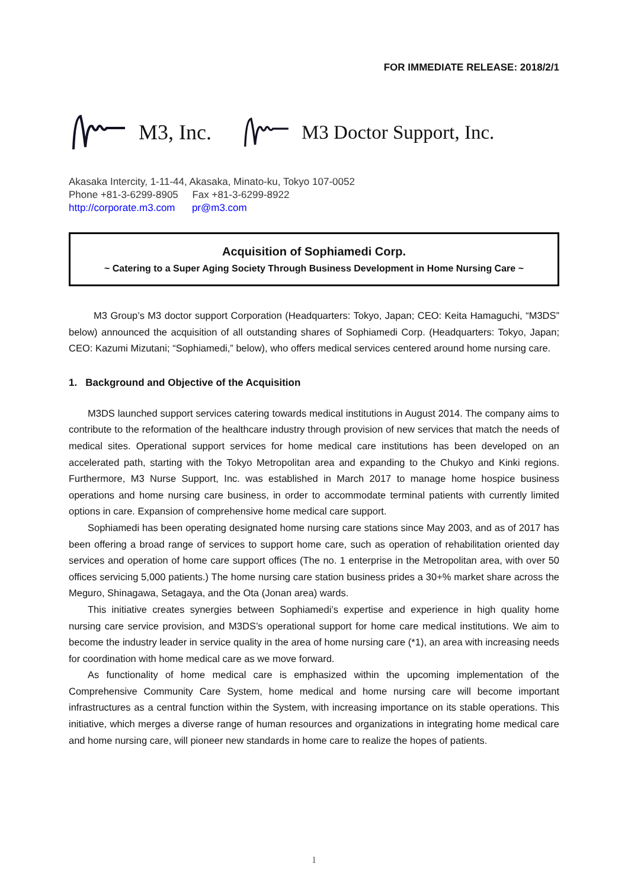FOR IMMEDIATE RELEASE: 2018/2/1
M3, Inc. M3 Doctor Support, Inc.
Akasaka Intercity, 1-11-44, Akasaka, Minato-ku, Tokyo 107-0052
Phone +81-3-6299-8905 Fax +81-3-6299-8922
http://corporate.m3.com pr@m3.com
Acquisition of Sophiamedi Corp.
~ Catering to a Super Aging Society Through Business Development in Home Nursing Care ~
M3 Group’s M3 doctor support Corporation (Headquarters: Tokyo, Japan; CEO: Keita Hamaguchi, “M3DS” below) announced the acquisition of all outstanding shares of Sophiamedi Corp. (Headquarters: Tokyo, Japan; CEO: Kazumi Mizutani; “Sophiamedi,” below), who offers medical services centered around home nursing care.
1. Background and Objective of the Acquisition
M3DS launched support services catering towards medical institutions in August 2014. The company aims to contribute to the reformation of the healthcare industry through provision of new services that match the needs of medical sites. Operational support services for home medical care institutions has been developed on an accelerated path, starting with the Tokyo Metropolitan area and expanding to the Chukyo and Kinki regions. Furthermore, M3 Nurse Support, Inc. was established in March 2017 to manage home hospice business operations and home nursing care business, in order to accommodate terminal patients with currently limited options in care. Expansion of comprehensive home medical care support.
Sophiamedi has been operating designated home nursing care stations since May 2003, and as of 2017 has been offering a broad range of services to support home care, such as operation of rehabilitation oriented day services and operation of home care support offices (The no. 1 enterprise in the Metropolitan area, with over 50 offices servicing 5,000 patients.) The home nursing care station business prides a 30+% market share across the Meguro, Shinagawa, Setagaya, and the Ota (Jonan area) wards.
This initiative creates synergies between Sophiamedi’s expertise and experience in high quality home nursing care service provision, and M3DS’s operational support for home care medical institutions. We aim to become the industry leader in service quality in the area of home nursing care (*1), an area with increasing needs for coordination with home medical care as we move forward.
As functionality of home medical care is emphasized within the upcoming implementation of the Comprehensive Community Care System, home medical and home nursing care will become important infrastructures as a central function within the System, with increasing importance on its stable operations. This initiative, which merges a diverse range of human resources and organizations in integrating home medical care and home nursing care, will pioneer new standards in home care to realize the hopes of patients.
1